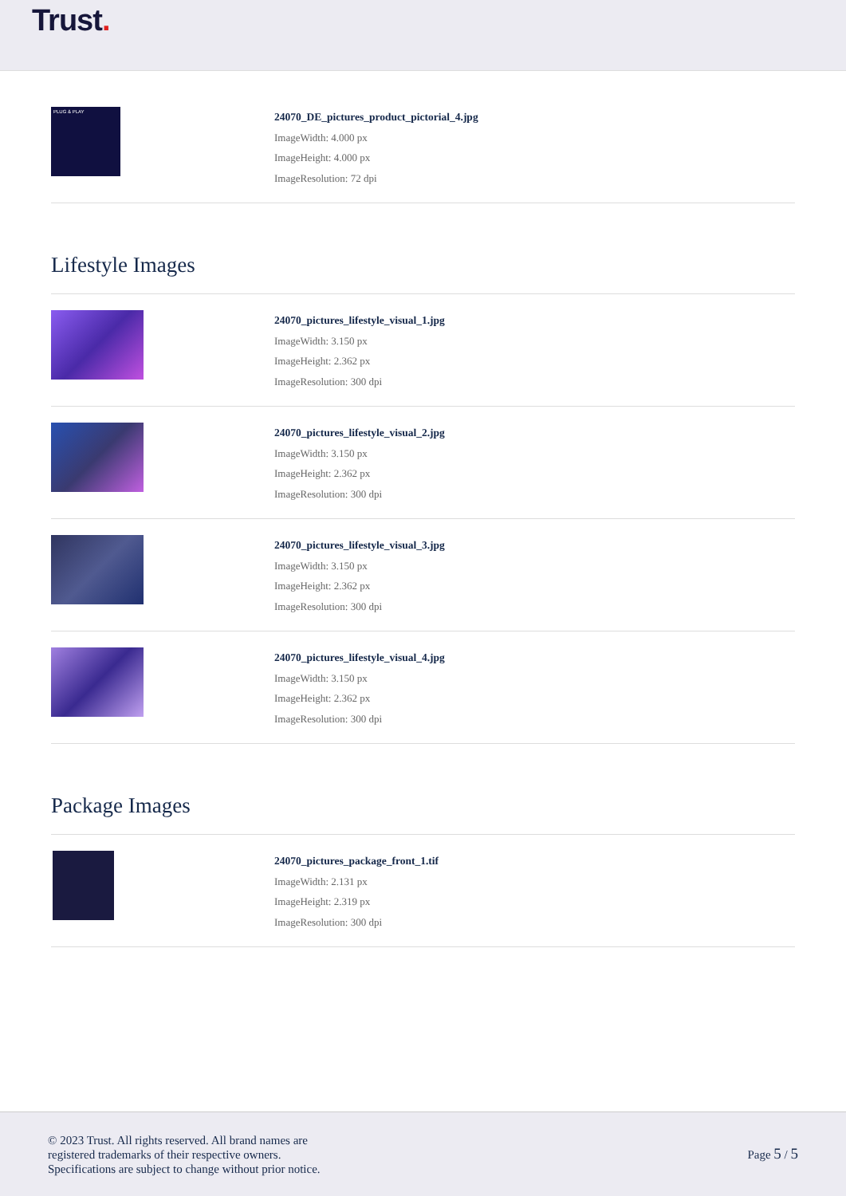Trust.
PLUG & PLAY
24070_DE_pictures_product_pictorial_4.jpg
ImageWidth: 4.000 px
ImageHeight: 4.000 px
ImageResolution: 72 dpi
Lifestyle Images
24070_pictures_lifestyle_visual_1.jpg
ImageWidth: 3.150 px
ImageHeight: 2.362 px
ImageResolution: 300 dpi
24070_pictures_lifestyle_visual_2.jpg
ImageWidth: 3.150 px
ImageHeight: 2.362 px
ImageResolution: 300 dpi
24070_pictures_lifestyle_visual_3.jpg
ImageWidth: 3.150 px
ImageHeight: 2.362 px
ImageResolution: 300 dpi
24070_pictures_lifestyle_visual_4.jpg
ImageWidth: 3.150 px
ImageHeight: 2.362 px
ImageResolution: 300 dpi
Package Images
24070_pictures_package_front_1.tif
ImageWidth: 2.131 px
ImageHeight: 2.319 px
ImageResolution: 300 dpi
© 2023 Trust. All rights reserved. All brand names are
registered trademarks of their respective owners.
Specifications are subject to change without prior notice.
Page 5 / 5